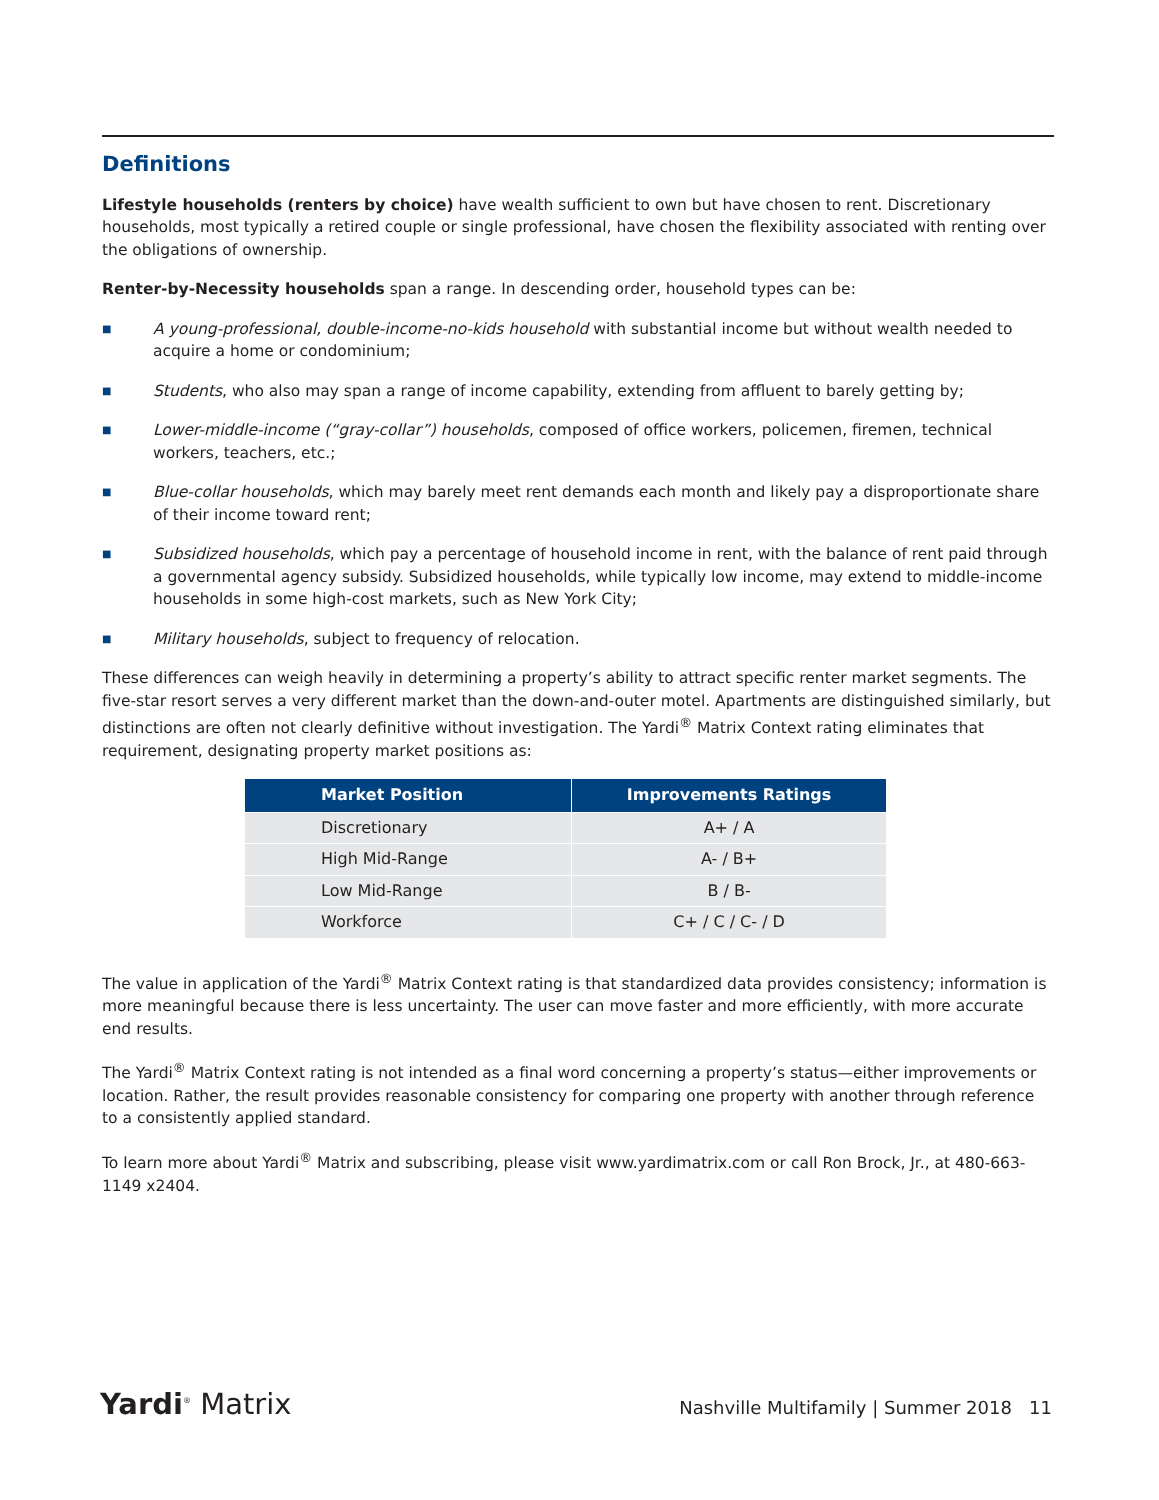Definitions
Lifestyle households (renters by choice) have wealth sufficient to own but have chosen to rent. Discretionary households, most typically a retired couple or single professional, have chosen the flexibility associated with renting over the obligations of ownership.
Renter-by-Necessity households span a range. In descending order, household types can be:
■ A young-professional, double-income-no-kids household with substantial income but without wealth needed to acquire a home or condominium;
■ Students, who also may span a range of income capability, extending from affluent to barely getting by;
■ Lower-middle-income (“gray-collar”) households, composed of office workers, policemen, firemen, technical workers, teachers, etc.;
■ Blue-collar households, which may barely meet rent demands each month and likely pay a disproportionate share of their income toward rent;
■ Subsidized households, which pay a percentage of household income in rent, with the balance of rent paid through a governmental agency subsidy. Subsidized households, while typically low income, may extend to middle-income households in some high-cost markets, such as New York City;
■ Military households, subject to frequency of relocation.
These differences can weigh heavily in determining a property’s ability to attract specific renter market segments. The five-star resort serves a very different market than the down-and-outer motel. Apartments are distinguished similarly, but distinctions are often not clearly definitive without investigation. The Yardi<sup>®</sup> Matrix Context rating eliminates that requirement, designating property market positions as:
| Market Position | Improvements Ratings |
| --- | --- |
| Discretionary | A+ / A |
| High Mid-Range | A- / B+ |
| Low Mid-Range | B / B- |
| Workforce | C+ / C / C- / D |
The value in application of the Yardi<sup>®</sup> Matrix Context rating is that standardized data provides consistency; information is more meaningful because there is less uncertainty. The user can move faster and more efficiently, with more accurate end results.
The Yardi<sup>®</sup> Matrix Context rating is not intended as a final word concerning a property’s status—either improvements or location. Rather, the result provides reasonable consistency for comparing one property with another through reference to a consistently applied standard.
To learn more about Yardi<sup>®</sup> Matrix and subscribing, please visit www.yardimatrix.com or call Ron Brock, Jr., at 480-663-1149 x2404.
Yardi<sup>®</sup> Matrix Nashville Multifamily | Summer 2018 11